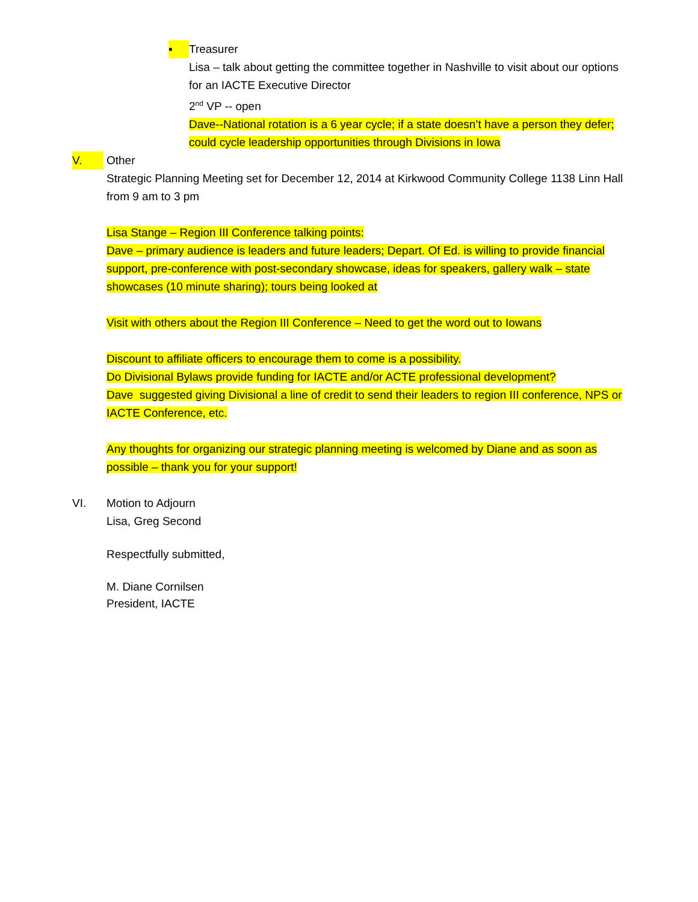▪ Treasurer
Lisa – talk about getting the committee together in Nashville to visit about our options for an IACTE Executive Director
2<sup>nd</sup> VP -- open
Dave--National rotation is a 6 year cycle; if a state doesn’t have a person they defer; could cycle leadership opportunities through Divisions in Iowa
V. Other
Strategic Planning Meeting set for December 12, 2014 at Kirkwood Community College 1138 Linn Hall from 9 am to 3 pm
Lisa Stange – Region III Conference talking points:
Dave – primary audience is leaders and future leaders; Depart. Of Ed. is willing to provide financial support, pre-conference with post-secondary showcase, ideas for speakers, gallery walk – state showcases (10 minute sharing); tours being looked at
Visit with others about the Region III Conference – Need to get the word out to Iowans
Discount to affiliate officers to encourage them to come is a possibility.
Do Divisional Bylaws provide funding for IACTE and/or ACTE professional development?
Dave suggested giving Divisional a line of credit to send their leaders to region III conference, NPS or IACTE Conference, etc.
Any thoughts for organizing our strategic planning meeting is welcomed by Diane and as soon as possible – thank you for your support!
VI. Motion to Adjourn
Lisa, Greg Second
Respectfully submitted,
M. Diane Cornilsen
President, IACTE